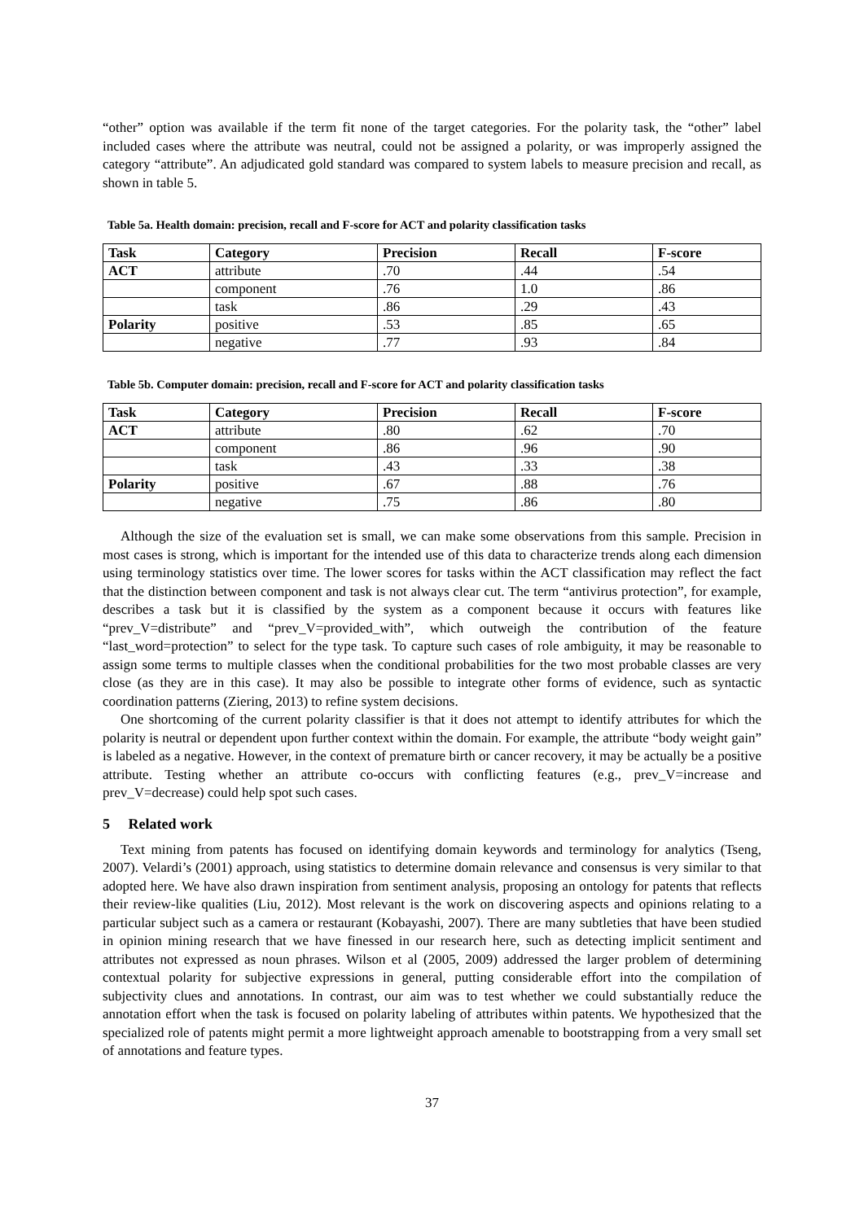“other” option was available if the term fit none of the target categories. For the polarity task, the “other” label included cases where the attribute was neutral, could not be assigned a polarity, or was improperly assigned the category “attribute”. An adjudicated gold standard was compared to system labels to measure precision and recall, as shown in table 5.
Table 5a. Health domain: precision, recall and F-score for ACT and polarity classification tasks
| Task | Category | Precision | Recall | F-score |
| --- | --- | --- | --- | --- |
| ACT | attribute | .70 | .44 | .54 |
| | component | .76 | 1.0 | .86 |
| | task | .86 | .29 | .43 |
| Polarity | positive | .53 | .85 | .65 |
| | negative | .77 | .93 | .84 |
Table 5b. Computer domain: precision, recall and F-score for ACT and polarity classification tasks
| Task | Category | Precision | Recall | F-score |
| --- | --- | --- | --- | --- |
| ACT | attribute | .80 | .62 | .70 |
| | component | .86 | .96 | .90 |
| | task | .43 | .33 | .38 |
| Polarity | positive | .67 | .88 | .76 |
| | negative | .75 | .86 | .80 |
Although the size of the evaluation set is small, we can make some observations from this sample. Precision in most cases is strong, which is important for the intended use of this data to characterize trends along each dimension using terminology statistics over time. The lower scores for tasks within the ACT classification may reflect the fact that the distinction between component and task is not always clear cut. The term “antivirus protection”, for example, describes a task but it is classified by the system as a component because it occurs with features like “prev_V=distribute” and “prev_V=provided_with”, which outweigh the contribution of the feature “last_word=protection” to select for the type task. To capture such cases of role ambiguity, it may be reasonable to assign some terms to multiple classes when the conditional probabilities for the two most probable classes are very close (as they are in this case). It may also be possible to integrate other forms of evidence, such as syntactic coordination patterns (Ziering, 2013) to refine system decisions.
One shortcoming of the current polarity classifier is that it does not attempt to identify attributes for which the polarity is neutral or dependent upon further context within the domain. For example, the attribute “body weight gain” is labeled as a negative. However, in the context of premature birth or cancer recovery, it may be actually be a positive attribute. Testing whether an attribute co-occurs with conflicting features (e.g., prev_V=increase and prev_V=decrease) could help spot such cases.
5 Related work
Text mining from patents has focused on identifying domain keywords and terminology for analytics (Tseng, 2007). Velardi’s (2001) approach, using statistics to determine domain relevance and consensus is very similar to that adopted here. We have also drawn inspiration from sentiment analysis, proposing an ontology for patents that reflects their review-like qualities (Liu, 2012). Most relevant is the work on discovering aspects and opinions relating to a particular subject such as a camera or restaurant (Kobayashi, 2007). There are many subtleties that have been studied in opinion mining research that we have finessed in our research here, such as detecting implicit sentiment and attributes not expressed as noun phrases. Wilson et al (2005, 2009) addressed the larger problem of determining contextual polarity for subjective expressions in general, putting considerable effort into the compilation of subjectivity clues and annotations. In contrast, our aim was to test whether we could substantially reduce the annotation effort when the task is focused on polarity labeling of attributes within patents. We hypothesized that the specialized role of patents might permit a more lightweight approach amenable to bootstrapping from a very small set of annotations and feature types.
37